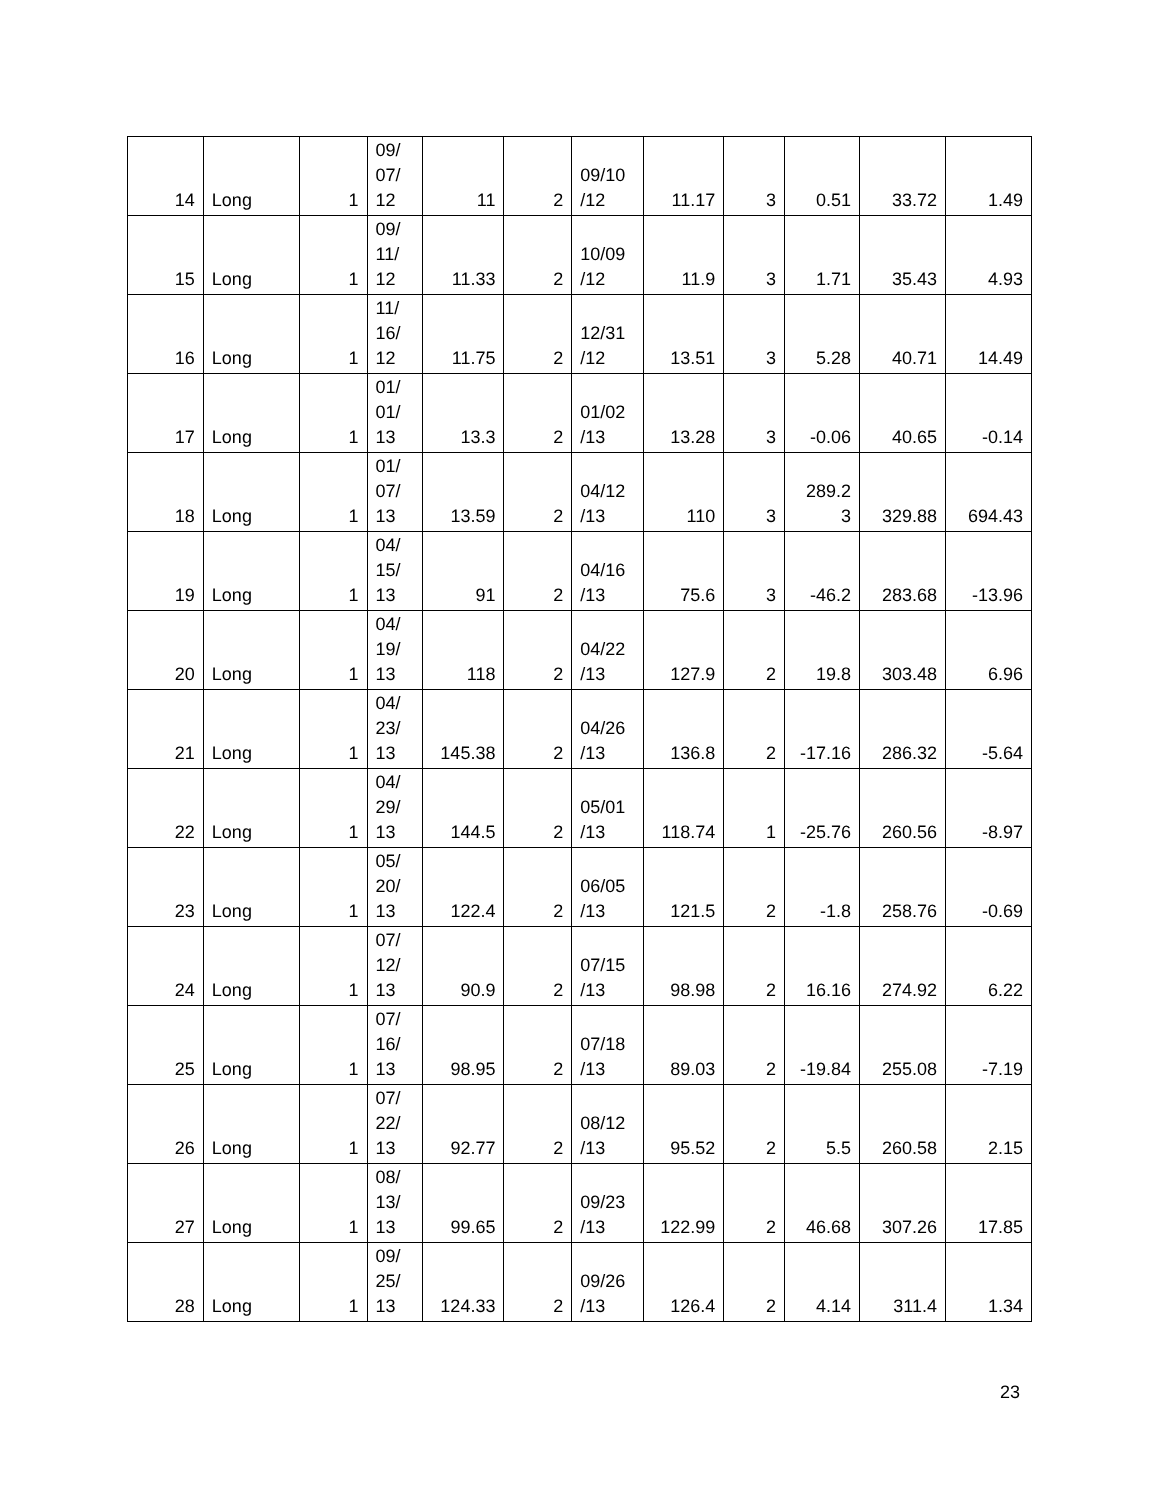| 14 | Long | 1 | 09/ 07/ 12 | 11 | 2 | 09/10 /12 | 11.17 | 3 | 0.51 | 33.72 | 1.49 |
| 15 | Long | 1 | 09/ 11/ 12 | 11.33 | 2 | 10/09 /12 | 11.9 | 3 | 1.71 | 35.43 | 4.93 |
| 16 | Long | 1 | 11/ 16/ 12 | 11.75 | 2 | 12/31 /12 | 13.51 | 3 | 5.28 | 40.71 | 14.49 |
| 17 | Long | 1 | 01/ 01/ 13 | 13.3 | 2 | 01/02 /13 | 13.28 | 3 | -0.06 | 40.65 | -0.14 |
| 18 | Long | 1 | 01/ 07/ 13 | 13.59 | 2 | 04/12 /13 | 110 | 3 | 289.2 3 | 329.88 | 694.43 |
| 19 | Long | 1 | 04/ 15/ 13 | 91 | 2 | 04/16 /13 | 75.6 | 3 | -46.2 | 283.68 | -13.96 |
| 20 | Long | 1 | 04/ 19/ 13 | 118 | 2 | 04/22 /13 | 127.9 | 2 | 19.8 | 303.48 | 6.96 |
| 21 | Long | 1 | 04/ 23/ 13 | 145.38 | 2 | 04/26 /13 | 136.8 | 2 | -17.16 | 286.32 | -5.64 |
| 22 | Long | 1 | 04/ 29/ 13 | 144.5 | 2 | 05/01 /13 | 118.74 | 1 | -25.76 | 260.56 | -8.97 |
| 23 | Long | 1 | 05/ 20/ 13 | 122.4 | 2 | 06/05 /13 | 121.5 | 2 | -1.8 | 258.76 | -0.69 |
| 24 | Long | 1 | 07/ 12/ 13 | 90.9 | 2 | 07/15 /13 | 98.98 | 2 | 16.16 | 274.92 | 6.22 |
| 25 | Long | 1 | 07/ 16/ 13 | 98.95 | 2 | 07/18 /13 | 89.03 | 2 | -19.84 | 255.08 | -7.19 |
| 26 | Long | 1 | 07/ 22/ 13 | 92.77 | 2 | 08/12 /13 | 95.52 | 2 | 5.5 | 260.58 | 2.15 |
| 27 | Long | 1 | 08/ 13/ 13 | 99.65 | 2 | 09/23 /13 | 122.99 | 2 | 46.68 | 307.26 | 17.85 |
| 28 | Long | 1 | 09/ 25/ 13 | 124.33 | 2 | 09/26 /13 | 126.4 | 2 | 4.14 | 311.4 | 1.34 |
23